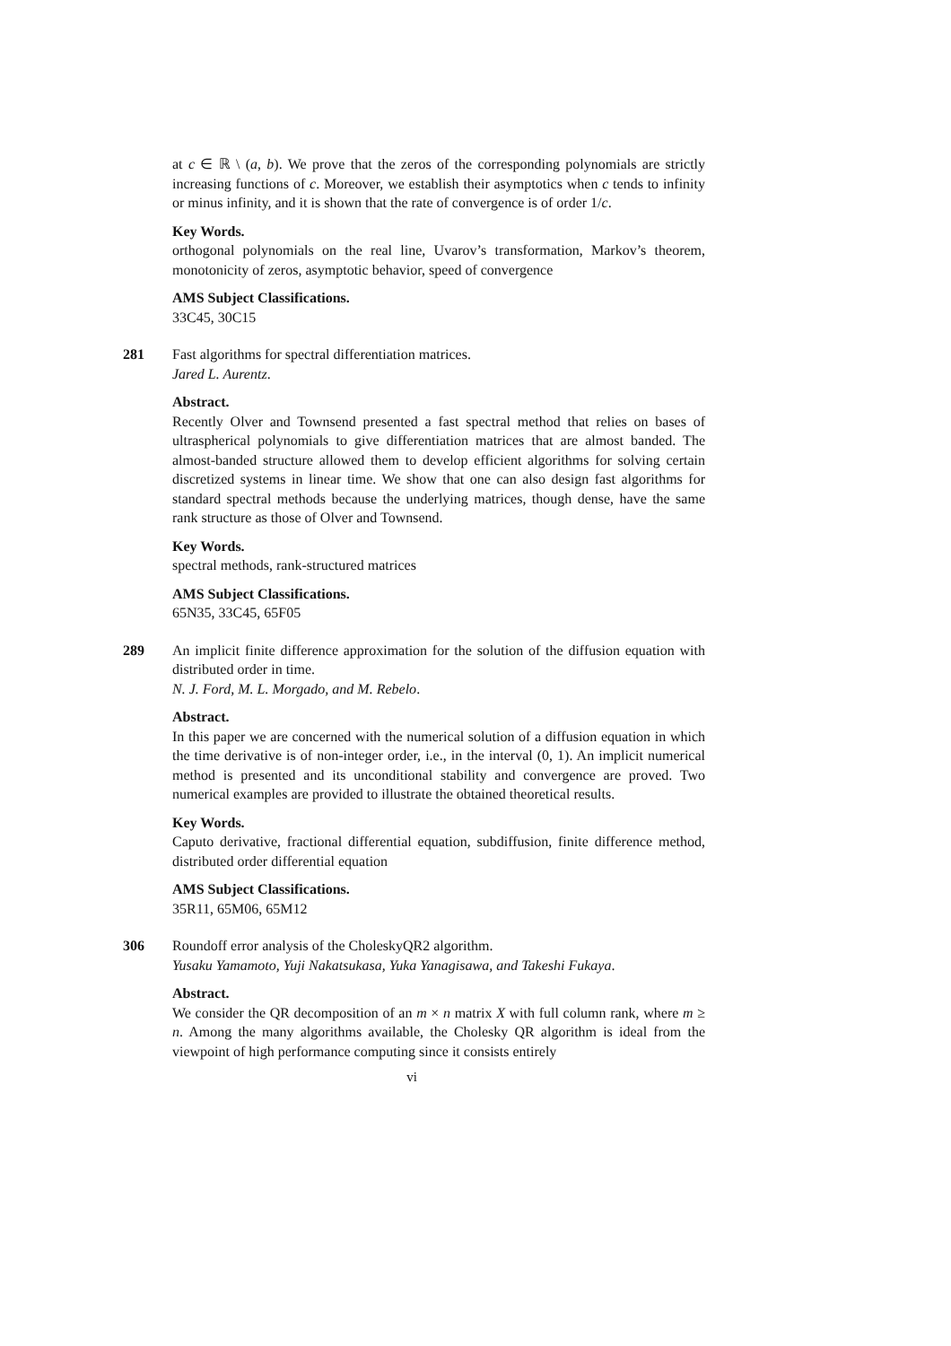at c ∈ ℝ \ (a, b). We prove that the zeros of the corresponding polynomials are strictly increasing functions of c. Moreover, we establish their asymptotics when c tends to infinity or minus infinity, and it is shown that the rate of convergence is of order 1/c.
Key Words.
orthogonal polynomials on the real line, Uvarov’s transformation, Markov’s theorem, monotonicity of zeros, asymptotic behavior, speed of convergence
AMS Subject Classifications.
33C45, 30C15
281
Fast algorithms for spectral differentiation matrices.
Jared L. Aurentz.
Abstract.
Recently Olver and Townsend presented a fast spectral method that relies on bases of ultraspherical polynomials to give differentiation matrices that are almost banded. The almost-banded structure allowed them to develop efficient algorithms for solving certain discretized systems in linear time. We show that one can also design fast algorithms for standard spectral methods because the underlying matrices, though dense, have the same rank structure as those of Olver and Townsend.
Key Words.
spectral methods, rank-structured matrices
AMS Subject Classifications.
65N35, 33C45, 65F05
289
An implicit finite difference approximation for the solution of the diffusion equation with distributed order in time.
N. J. Ford, M. L. Morgado, and M. Rebelo.
Abstract.
In this paper we are concerned with the numerical solution of a diffusion equation in which the time derivative is of non-integer order, i.e., in the interval (0, 1). An implicit numerical method is presented and its unconditional stability and convergence are proved. Two numerical examples are provided to illustrate the obtained theoretical results.
Key Words.
Caputo derivative, fractional differential equation, subdiffusion, finite difference method, distributed order differential equation
AMS Subject Classifications.
35R11, 65M06, 65M12
306
Roundoff error analysis of the CholeskyQR2 algorithm.
Yusaku Yamamoto, Yuji Nakatsukasa, Yuka Yanagisawa, and Takeshi Fukaya.
Abstract.
We consider the QR decomposition of an m × n matrix X with full column rank, where m ≥ n. Among the many algorithms available, the Cholesky QR algorithm is ideal from the viewpoint of high performance computing since it consists entirely
vi